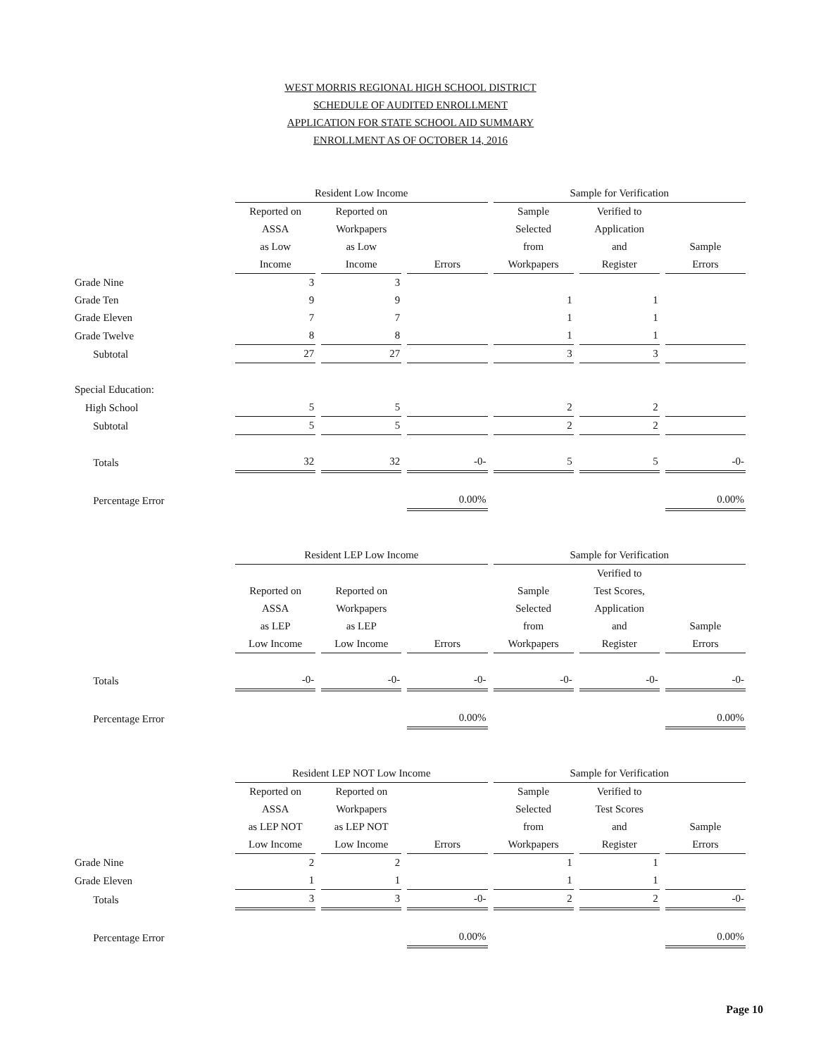WEST MORRIS REGIONAL HIGH SCHOOL DISTRICT
SCHEDULE OF AUDITED ENROLLMENT
APPLICATION FOR STATE SCHOOL AID SUMMARY
ENROLLMENT AS OF OCTOBER 14, 2016
| | Resident Low Income | | | Sample for Verification | | |
| --- | --- | --- | --- | --- | --- | --- |
| | Reported on ASSA as Low Income | Reported on Workpapers as Low Income | Errors | Sample Selected from Workpapers | Verified to Application and Register | Sample Errors |
| Grade Nine | 3 | 3 | | | | |
| Grade Ten | 9 | 9 | | 1 | 1 | |
| Grade Eleven | 7 | 7 | | 1 | 1 | |
| Grade Twelve | 8 | 8 | | 1 | 1 | |
| Subtotal | 27 | 27 | | 3 | 3 | |
| Special Education: | | | | | | |
| High School | 5 | 5 | | 2 | 2 | |
| Subtotal | 5 | 5 | | 2 | 2 | |
| Totals | 32 | 32 | -0- | 5 | 5 | -0- |
| Percentage Error | | | 0.00% | | | 0.00% |
| | Resident LEP Low Income | | | Sample for Verification | | |
| --- | --- | --- | --- | --- | --- | --- |
| | Reported on ASSA as LEP Low Income | Reported on Workpapers as LEP Low Income | Errors | Sample Selected from Workpapers | Verified to Test Scores, Application and Register | Sample Errors |
| Totals | -0- | -0- | -0- | -0- | -0- | -0- |
| Percentage Error | | | 0.00% | | | 0.00% |
| | Resident LEP NOT Low Income | | | Sample for Verification | | |
| --- | --- | --- | --- | --- | --- | --- |
| | Reported on ASSA as LEP NOT Low Income | Reported on Workpapers as LEP NOT Low Income | Errors | Sample Selected from Workpapers | Verified to Test Scores and Register | Sample Errors |
| Grade Nine | 2 | 2 | | 1 | 1 | |
| Grade Eleven | 1 | 1 | | 1 | 1 | |
| Totals | 3 | 3 | -0- | 2 | 2 | -0- |
| Percentage Error | | | 0.00% | | | 0.00% |
Page 10